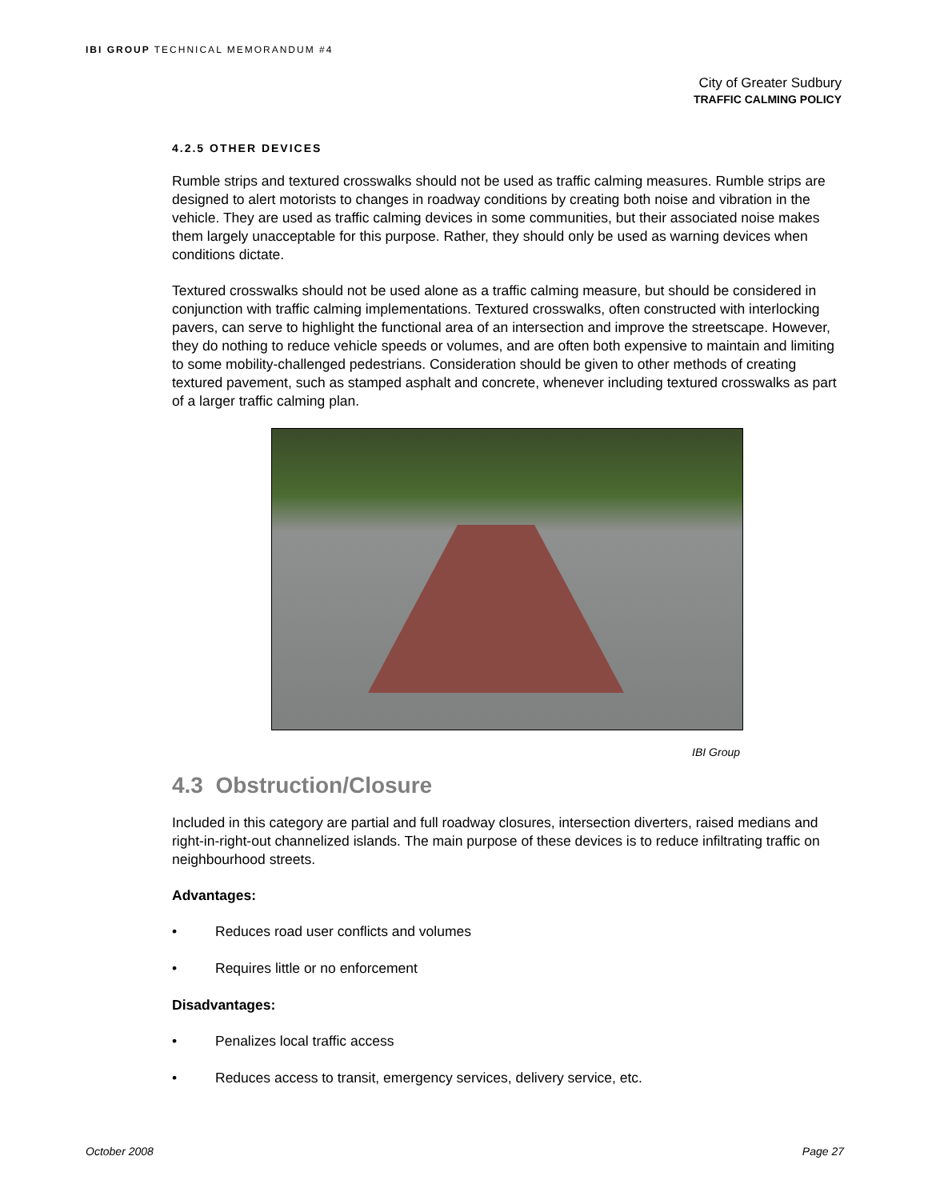IBI GROUP TECHNICAL MEMORANDUM #4
City of Greater Sudbury
TRAFFIC CALMING POLICY
4.2.5 OTHER DEVICES
Rumble strips and textured crosswalks should not be used as traffic calming measures. Rumble strips are designed to alert motorists to changes in roadway conditions by creating both noise and vibration in the vehicle. They are used as traffic calming devices in some communities, but their associated noise makes them largely unacceptable for this purpose. Rather, they should only be used as warning devices when conditions dictate.
Textured crosswalks should not be used alone as a traffic calming measure, but should be considered in conjunction with traffic calming implementations. Textured crosswalks, often constructed with interlocking pavers, can serve to highlight the functional area of an intersection and improve the streetscape. However, they do nothing to reduce vehicle speeds or volumes, and are often both expensive to maintain and limiting to some mobility-challenged pedestrians. Consideration should be given to other methods of creating textured pavement, such as stamped asphalt and concrete, whenever including textured crosswalks as part of a larger traffic calming plan.
IBI Group
4.3 Obstruction/Closure
Included in this category are partial and full roadway closures, intersection diverters, raised medians and right-in-right-out channelized islands. The main purpose of these devices is to reduce infiltrating traffic on neighbourhood streets.
Advantages:
• Reduces road user conflicts and volumes
• Requires little or no enforcement
Disadvantages:
• Penalizes local traffic access
• Reduces access to transit, emergency services, delivery service, etc.
October 2008 Page 27